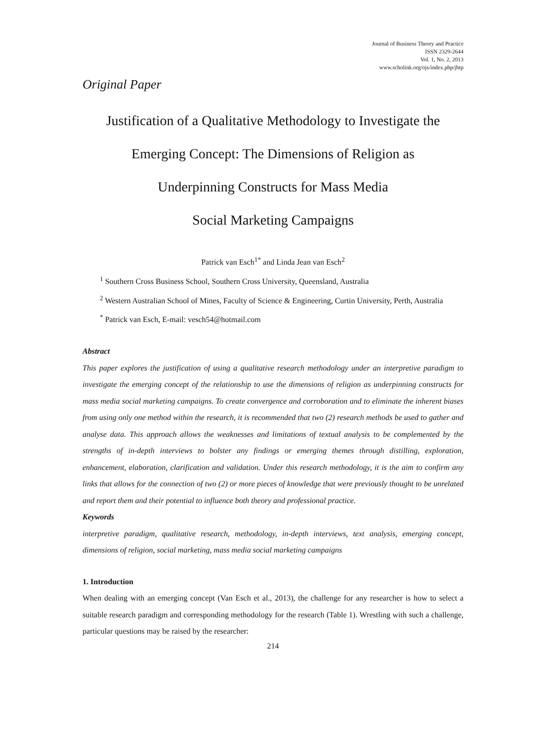Journal of Business Theory and Practice
ISSN 2329-2644
Vol. 1, No. 2, 2013
www.scholink.org/ojs/index.php/jbtp
Original Paper
Justification of a Qualitative Methodology to Investigate the
Emerging Concept: The Dimensions of Religion as
Underpinning Constructs for Mass Media
Social Marketing Campaigns
Patrick van Esch<sup>1*</sup> and Linda Jean van Esch<sup>2</sup>
<sup>1</sup> Southern Cross Business School, Southern Cross University, Queensland, Australia
<sup>2</sup> Western Australian School of Mines, Faculty of Science & Engineering, Curtin University, Perth, Australia
<sup>*</sup> Patrick van Esch, E-mail: vesch54@hotmail.com
Abstract
This paper explores the justification of using a qualitative research methodology under an interpretive paradigm to investigate the emerging concept of the relationship to use the dimensions of religion as underpinning constructs for mass media social marketing campaigns. To create convergence and corroboration and to eliminate the inherent biases from using only one method within the research, it is recommended that two (2) research methods be used to gather and analyse data. This approach allows the weaknesses and limitations of textual analysis to be complemented by the strengths of in-depth interviews to bolster any findings or emerging themes through distilling, exploration, enhancement, elaboration, clarification and validation. Under this research methodology, it is the aim to confirm any links that allows for the connection of two (2) or more pieces of knowledge that were previously thought to be unrelated and report them and their potential to influence both theory and professional practice.
Keywords
interpretive paradigm, qualitative research, methodology, in-depth interviews, text analysis, emerging concept, dimensions of religion, social marketing, mass media social marketing campaigns
1. Introduction
When dealing with an emerging concept (Van Esch et al., 2013), the challenge for any researcher is how to select a suitable research paradigm and corresponding methodology for the research (Table 1). Wrestling with such a challenge, particular questions may be raised by the researcher:
214